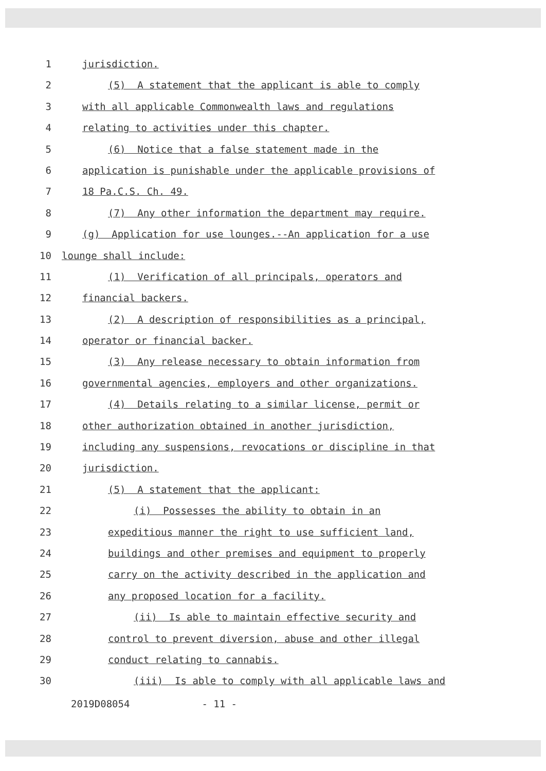1 jurisdiction.
2 (5) A statement that the applicant is able to comply
3 with all applicable Commonwealth laws and regulations
4 relating to activities under this chapter.
5 (6) Notice that a false statement made in the
6 application is punishable under the applicable provisions of
7 18 Pa.C.S. Ch. 49.
8 (7) Any other information the department may require.
9 (g) Application for use lounges.--An application for a use
10 lounge shall include:
11 (1) Verification of all principals, operators and
12 financial backers.
13 (2) A description of responsibilities as a principal,
14 operator or financial backer.
15 (3) Any release necessary to obtain information from
16 governmental agencies, employers and other organizations.
17 (4) Details relating to a similar license, permit or
18 other authorization obtained in another jurisdiction,
19 including any suspensions, revocations or discipline in that
20 jurisdiction.
21 (5) A statement that the applicant:
22 (i) Possesses the ability to obtain in an
23 expeditious manner the right to use sufficient land,
24 buildings and other premises and equipment to properly
25 carry on the activity described in the application and
26 any proposed location for a facility.
27 (ii) Is able to maintain effective security and
28 control to prevent diversion, abuse and other illegal
29 conduct relating to cannabis.
30 (iii) Is able to comply with all applicable laws and
2019D08054 - 11 -